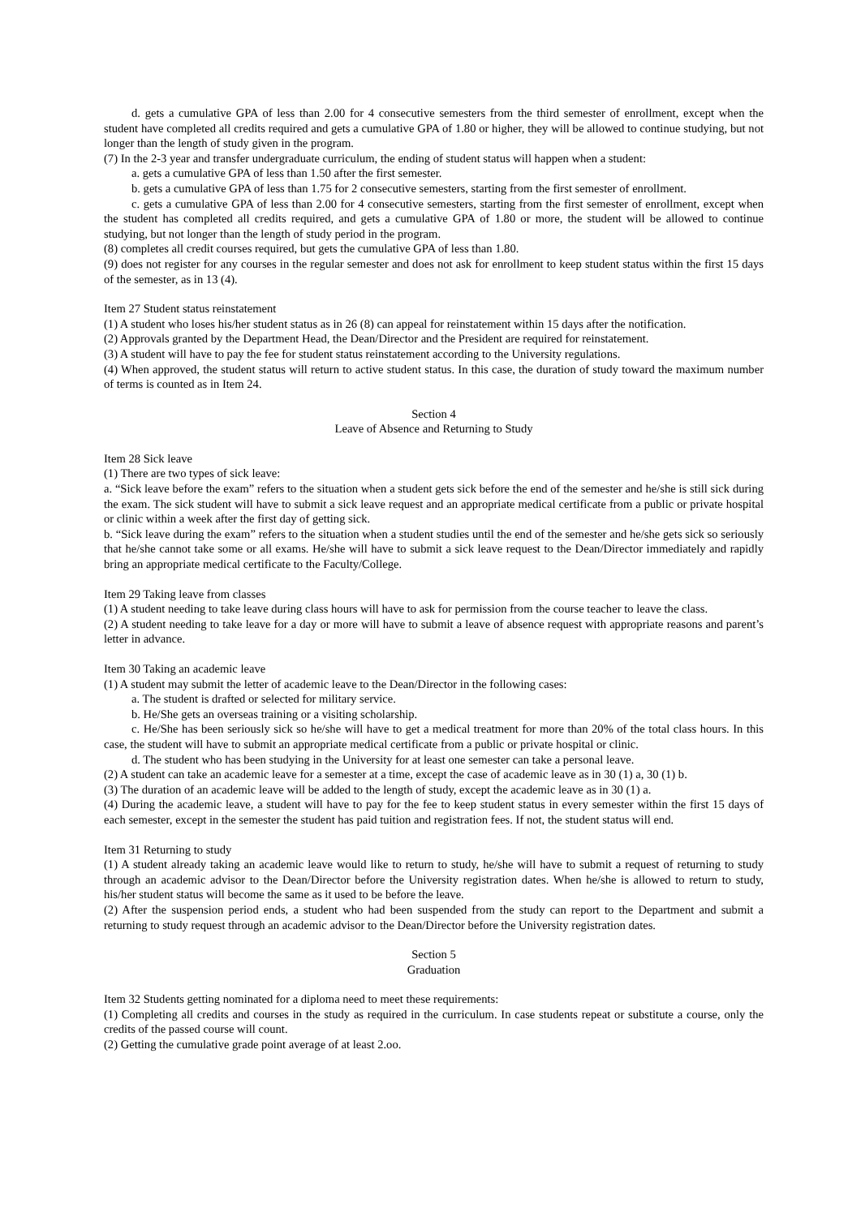d. gets a cumulative GPA of less than 2.00 for 4 consecutive semesters from the third semester of enrollment, except when the student have completed all credits required and gets a cumulative GPA of 1.80 or higher, they will be allowed to continue studying, but not longer than the length of study given in the program.
(7) In the 2-3 year and transfer undergraduate curriculum, the ending of student status will happen when a student:
a. gets a cumulative GPA of less than 1.50 after the first semester.
b. gets a cumulative GPA of less than 1.75 for 2 consecutive semesters, starting from the first semester of enrollment.
c. gets a cumulative GPA of less than 2.00 for 4 consecutive semesters, starting from the first semester of enrollment, except when the student has completed all credits required, and gets a cumulative GPA of 1.80 or more, the student will be allowed to continue studying, but not longer than the length of study period in the program.
(8) completes all credit courses required, but gets the cumulative GPA of less than 1.80.
(9) does not register for any courses in the regular semester and does not ask for enrollment to keep student status within the first 15 days of the semester, as in 13 (4).
Item 27 Student status reinstatement
(1) A student who loses his/her student status as in 26 (8) can appeal for reinstatement within 15 days after the notification.
(2) Approvals granted by the Department Head, the Dean/Director and the President are required for reinstatement.
(3) A student will have to pay the fee for student status reinstatement according to the University regulations.
(4) When approved, the student status will return to active student status. In this case, the duration of study toward the maximum number of terms is counted as in Item 24.
Section 4
Leave of Absence and Returning to Study
Item 28 Sick leave
(1) There are two types of sick leave:
a. “Sick leave before the exam” refers to the situation when a student gets sick before the end of the semester and he/she is still sick during the exam. The sick student will have to submit a sick leave request and an appropriate medical certificate from a public or private hospital or clinic within a week after the first day of getting sick.
b. “Sick leave during the exam” refers to the situation when a student studies until the end of the semester and he/she gets sick so seriously that he/she cannot take some or all exams. He/she will have to submit a sick leave request to the Dean/Director immediately and rapidly bring an appropriate medical certificate to the Faculty/College.
Item 29 Taking leave from classes
(1) A student needing to take leave during class hours will have to ask for permission from the course teacher to leave the class.
(2) A student needing to take leave for a day or more will have to submit a leave of absence request with appropriate reasons and parent’s letter in advance.
Item 30 Taking an academic leave
(1) A student may submit the letter of academic leave to the Dean/Director in the following cases:
a. The student is drafted or selected for military service.
b. He/She gets an overseas training or a visiting scholarship.
c. He/She has been seriously sick so he/she will have to get a medical treatment for more than 20% of the total class hours. In this case, the student will have to submit an appropriate medical certificate from a public or private hospital or clinic.
d. The student who has been studying in the University for at least one semester can take a personal leave.
(2) A student can take an academic leave for a semester at a time, except the case of academic leave as in 30 (1) a, 30 (1) b.
(3) The duration of an academic leave will be added to the length of study, except the academic leave as in 30 (1) a.
(4) During the academic leave, a student will have to pay for the fee to keep student status in every semester within the first 15 days of each semester, except in the semester the student has paid tuition and registration fees. If not, the student status will end.
Item 31 Returning to study
(1) A student already taking an academic leave would like to return to study, he/she will have to submit a request of returning to study through an academic advisor to the Dean/Director before the University registration dates. When he/she is allowed to return to study, his/her student status will become the same as it used to be before the leave.
(2) After the suspension period ends, a student who had been suspended from the study can report to the Department and submit a returning to study request through an academic advisor to the Dean/Director before the University registration dates.
Section 5
Graduation
Item 32 Students getting nominated for a diploma need to meet these requirements:
(1) Completing all credits and courses in the study as required in the curriculum. In case students repeat or substitute a course, only the credits of the passed course will count.
(2) Getting the cumulative grade point average of at least 2.oo.